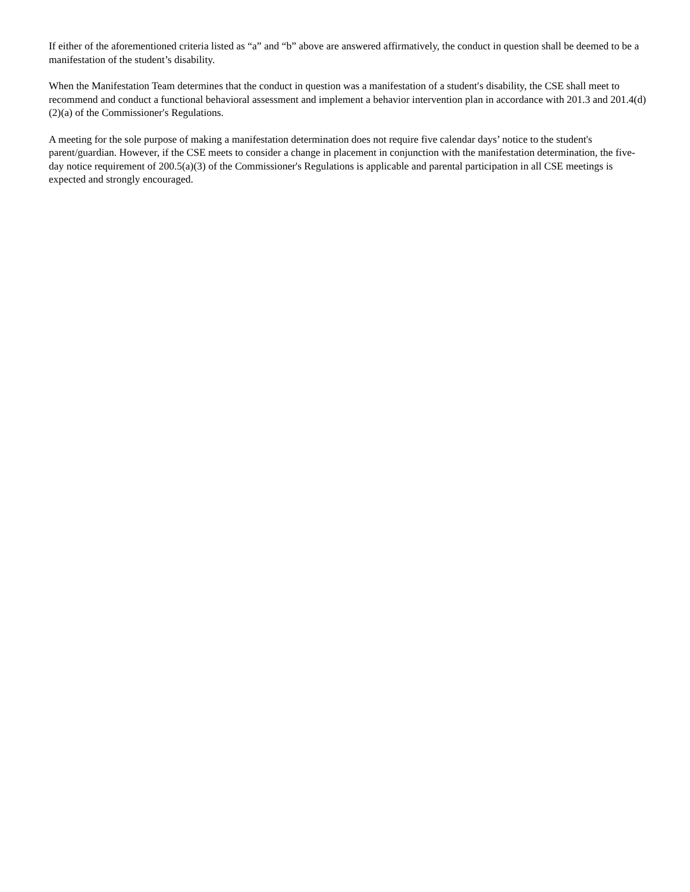If either of the aforementioned criteria listed as “a” and “b” above are answered affirmatively, the conduct in question shall be deemed to be a manifestation of the student’s disability.
When the Manifestation Team determines that the conduct in question was a manifestation of a student′s disability, the CSE shall meet to recommend and conduct a functional behavioral assessment and implement a behavior intervention plan in accordance with 201.3 and 201.4(d)(2)(a) of the Commissioner′s Regulations.
A meeting for the sole purpose of making a manifestation determination does not require five calendar days’ notice to the student's parent/guardian. However, if the CSE meets to consider a change in placement in conjunction with the manifestation determination, the five-day notice requirement of 200.5(a)(3) of the Commissioner's Regulations is applicable and parental participation in all CSE meetings is expected and strongly encouraged.